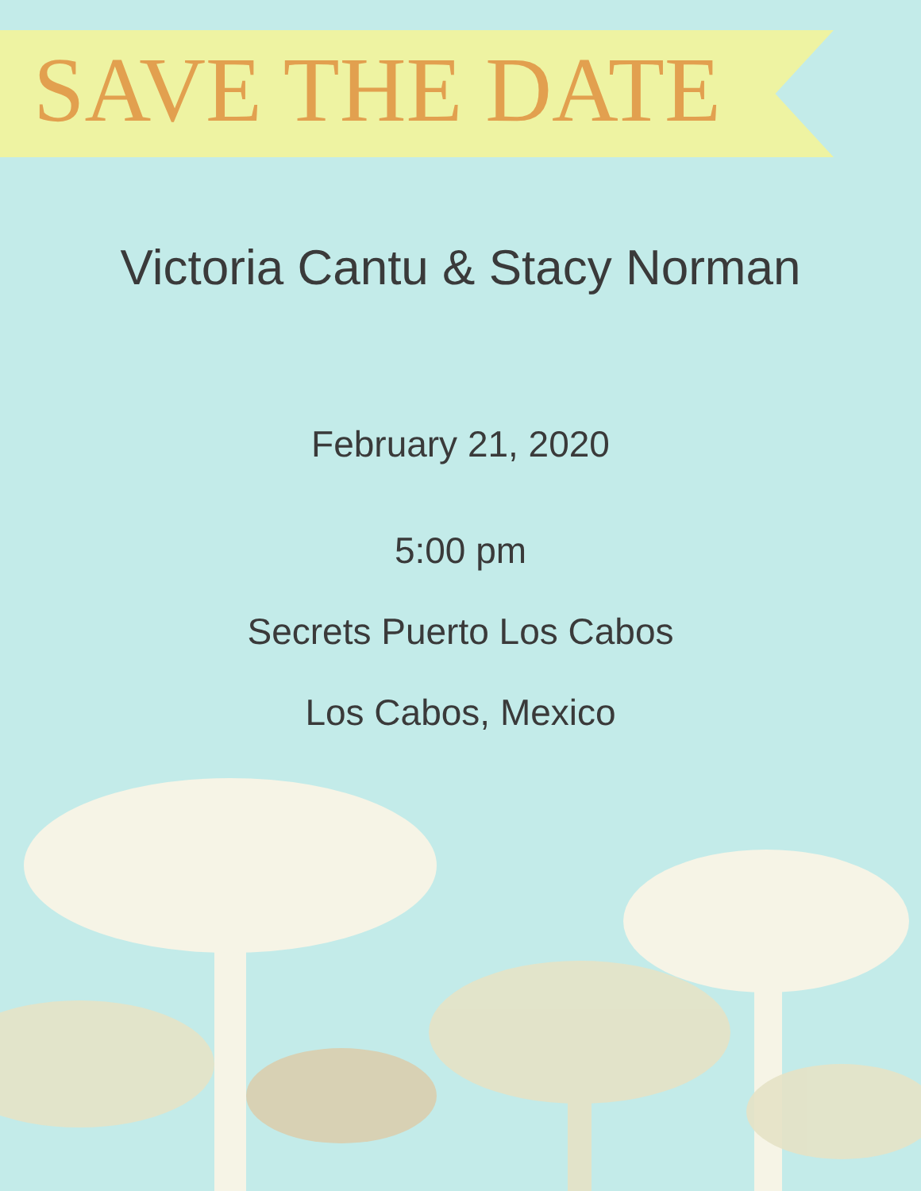SAVE THE DATE
Victoria Cantu & Stacy Norman
February 21, 2020
5:00 pm
Secrets Puerto Los Cabos
Los Cabos, Mexico